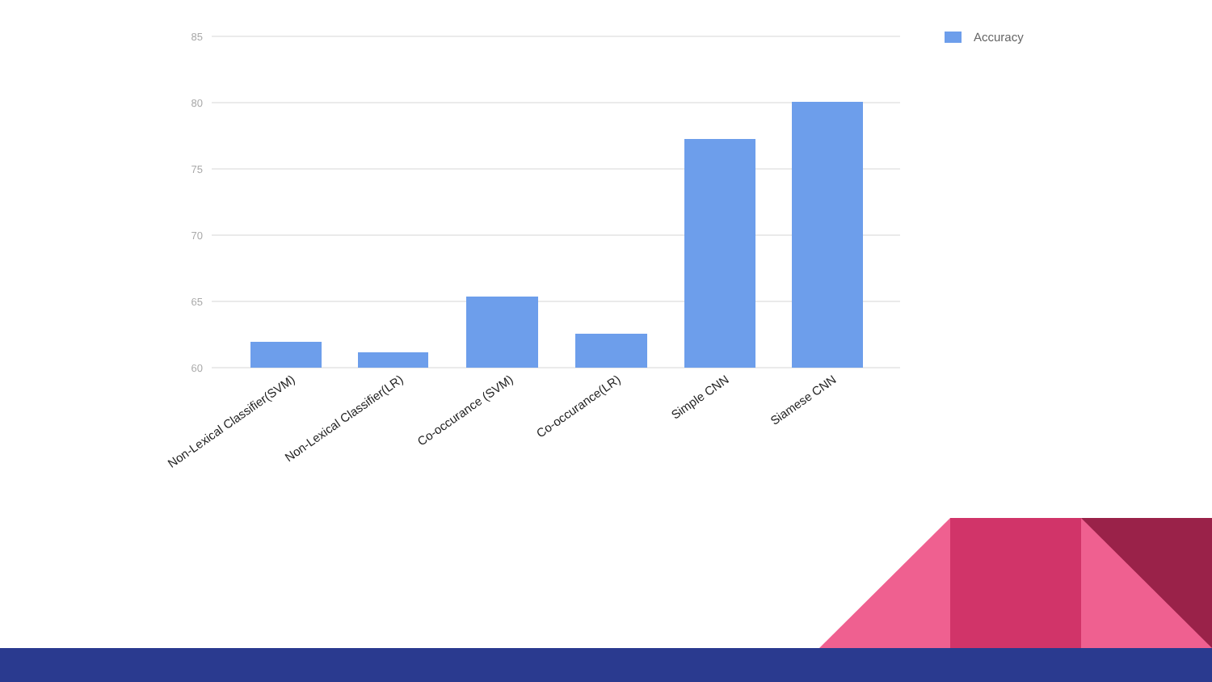85
80
75
70
65
60
Accuracy
Non-Lexical Classifier(SVM)
Non-Lexical Classifier(LR)
Co-occurance (SVM)
Co-occurance(LR)
Simple CNN
Siamese CNN